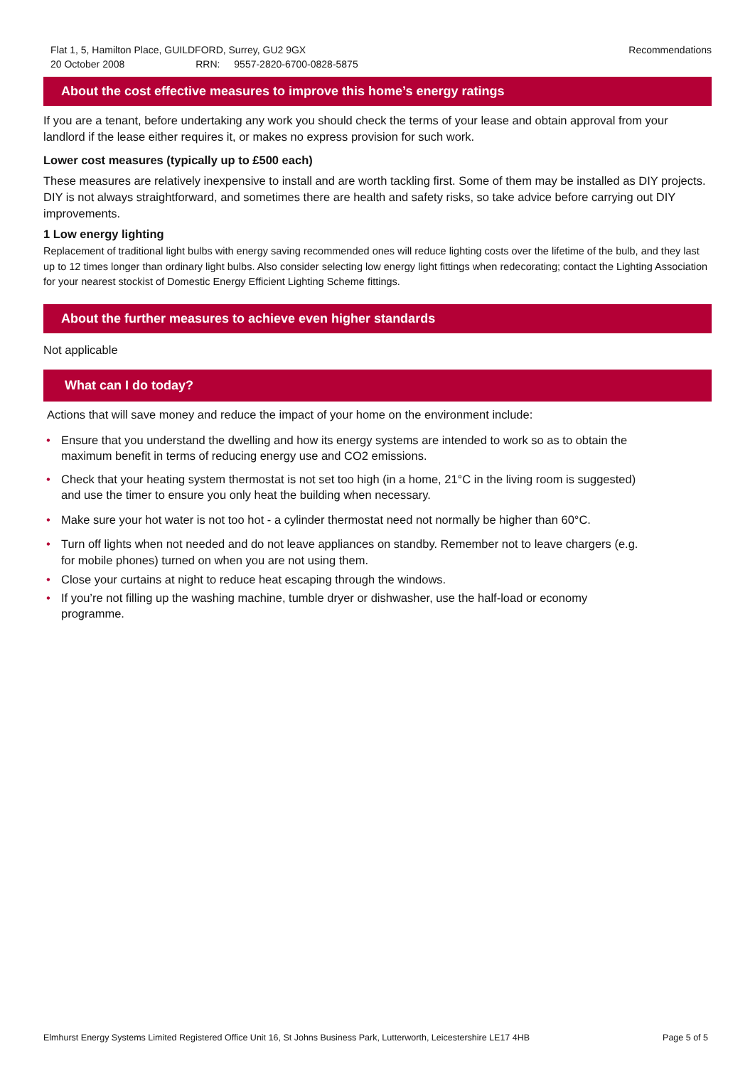Recommendations Flat 1, 5, Hamilton Place, GUILDFORD, Surrey, GU2 9GX
20 October 2008 RRN: 9557-2820-6700-0828-5875
About the cost effective measures to improve this home’s energy ratings
If you are a tenant, before undertaking any work you should check the terms of your lease and obtain approval from your landlord if the lease either requires it, or makes no express provision for such work.
Lower cost measures (typically up to £500 each)
These measures are relatively inexpensive to install and are worth tackling first. Some of them may be installed as DIY projects. DIY is not always straightforward, and sometimes there are health and safety risks, so take advice before carrying out DIY improvements.
1 Low energy lighting
Replacement of traditional light bulbs with energy saving recommended ones will reduce lighting costs over the lifetime of the bulb, and they last up to 12 times longer than ordinary light bulbs. Also consider selecting low energy light fittings when redecorating; contact the Lighting Association for your nearest stockist of Domestic Energy Efficient Lighting Scheme fittings.
About the further measures to achieve even higher standards
Not applicable
What can I do today?
Actions that will save money and reduce the impact of your home on the environment include:
• Ensure that you understand the dwelling and how its energy systems are intended to work so as to obtain the maximum benefit in terms of reducing energy use and CO2 emissions.
• Check that your heating system thermostat is not set too high (in a home, 21°C in the living room is suggested) and use the timer to ensure you only heat the building when necessary.
• Make sure your hot water is not too hot - a cylinder thermostat need not normally be higher than 60°C.
• Turn off lights when not needed and do not leave appliances on standby. Remember not to leave chargers (e.g. for mobile phones) turned on when you are not using them.
• Close your curtains at night to reduce heat escaping through the windows.
• If you’re not filling up the washing machine, tumble dryer or dishwasher, use the half-load or economy programme.
Page 5 of 5 Elmhurst Energy Systems Limited Registered Office Unit 16, St Johns Business Park, Lutterworth, Leicestershire LE17 4HB